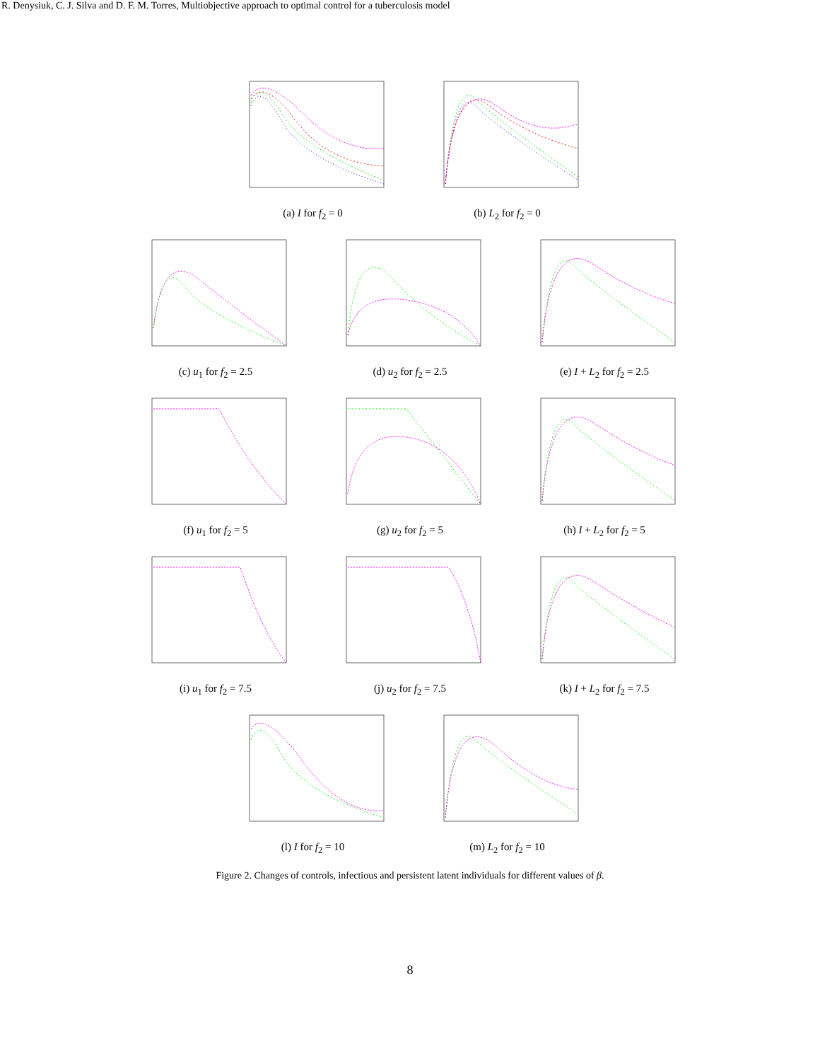R. Denysiuk, C. J. Silva and D. F. M. Torres, Multiobjective approach to optimal control for a tuberculosis model
(a) I for f<sub>2</sub> = 0 (b) L<sub>2</sub> for f<sub>2</sub> = 0
(c) u<sub>1</sub> for f<sub>2</sub> = 2.5 (d) u<sub>2</sub> for f<sub>2</sub> = 2.5 (e) I + L<sub>2</sub> for f<sub>2</sub> = 2.5
(f) u<sub>1</sub> for f<sub>2</sub> = 5 (g) u<sub>2</sub> for f<sub>2</sub> = 5 (h) I + L<sub>2</sub> for f<sub>2</sub> = 5
(i) u<sub>1</sub> for f<sub>2</sub> = 7.5 (j) u<sub>2</sub> for f<sub>2</sub> = 7.5 (k) I + L<sub>2</sub> for f<sub>2</sub> = 7.5
(l) I for f<sub>2</sub> = 10 (m) L<sub>2</sub> for f<sub>2</sub> = 10
Figure 2. Changes of controls, infectious and persistent latent individuals for different values of β.
8